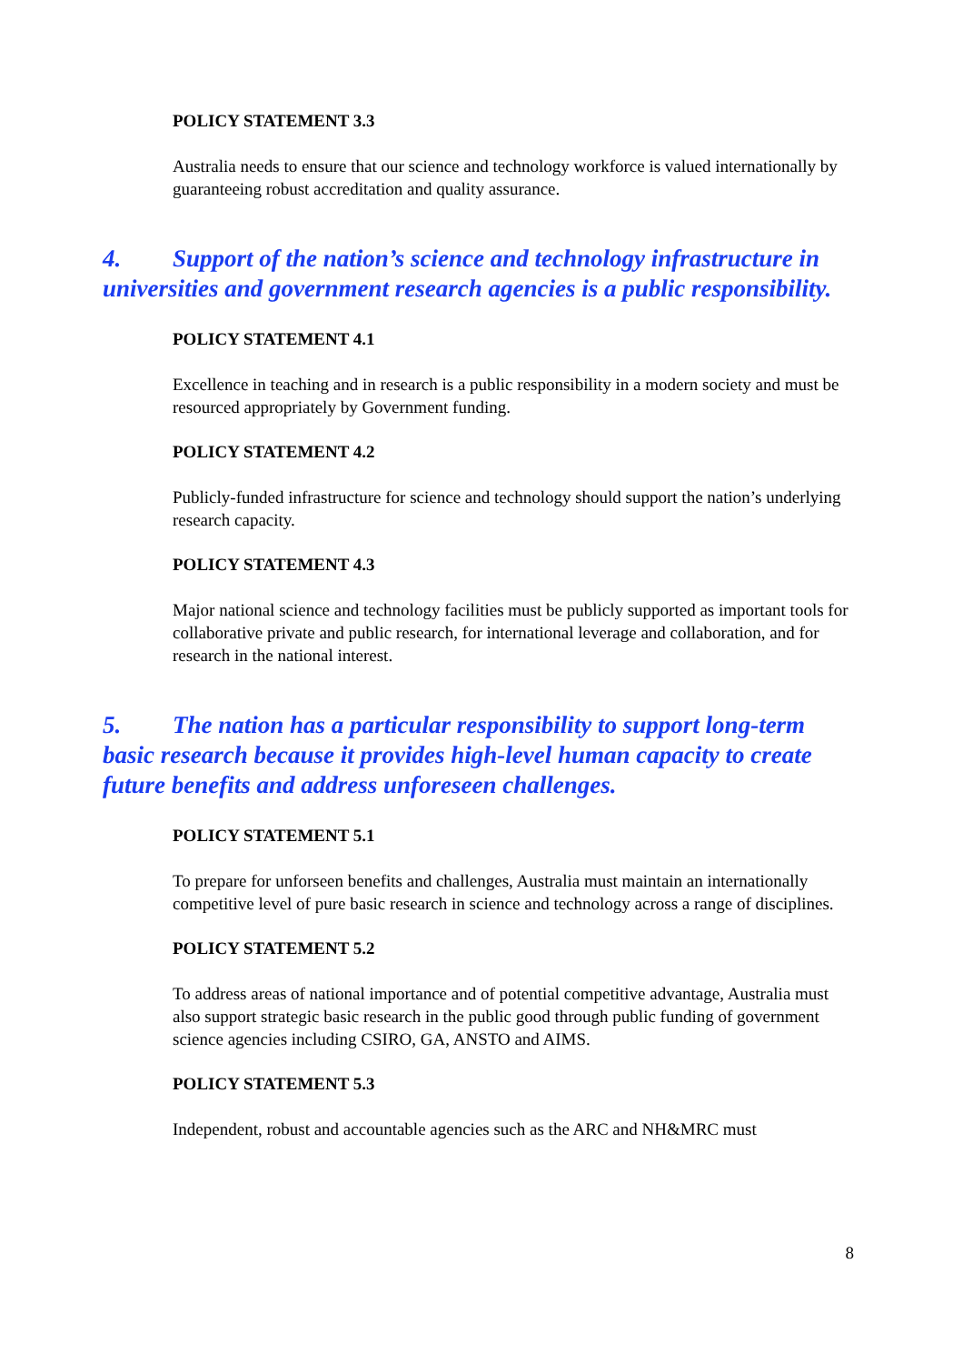POLICY STATEMENT 3.3
Australia needs to ensure that our science and technology workforce is valued internationally by guaranteeing robust accreditation and quality assurance.
4. Support of the nation’s science and technology infrastructure in universities and government research agencies is a public responsibility.
POLICY STATEMENT 4.1
Excellence in teaching and in research is a public responsibility in a modern society and must be resourced appropriately by Government funding.
POLICY STATEMENT 4.2
Publicly-funded infrastructure for science and technology should support the nation’s underlying research capacity.
POLICY STATEMENT 4.3
Major national science and technology facilities must be publicly supported as important tools for collaborative private and public research, for international leverage and collaboration, and for research in the national interest.
5. The nation has a particular responsibility to support long-term basic research because it provides high-level human capacity to create future benefits and address unforeseen challenges.
POLICY STATEMENT 5.1
To prepare for unforseen benefits and challenges, Australia must maintain an internationally competitive level of pure basic research in science and technology across a range of disciplines.
POLICY STATEMENT 5.2
To address areas of national importance and of potential competitive advantage, Australia must also support strategic basic research in the public good through public funding of government science agencies including CSIRO, GA, ANSTO and AIMS.
POLICY STATEMENT 5.3
Independent, robust and accountable agencies such as the ARC and NH&MRC must
8